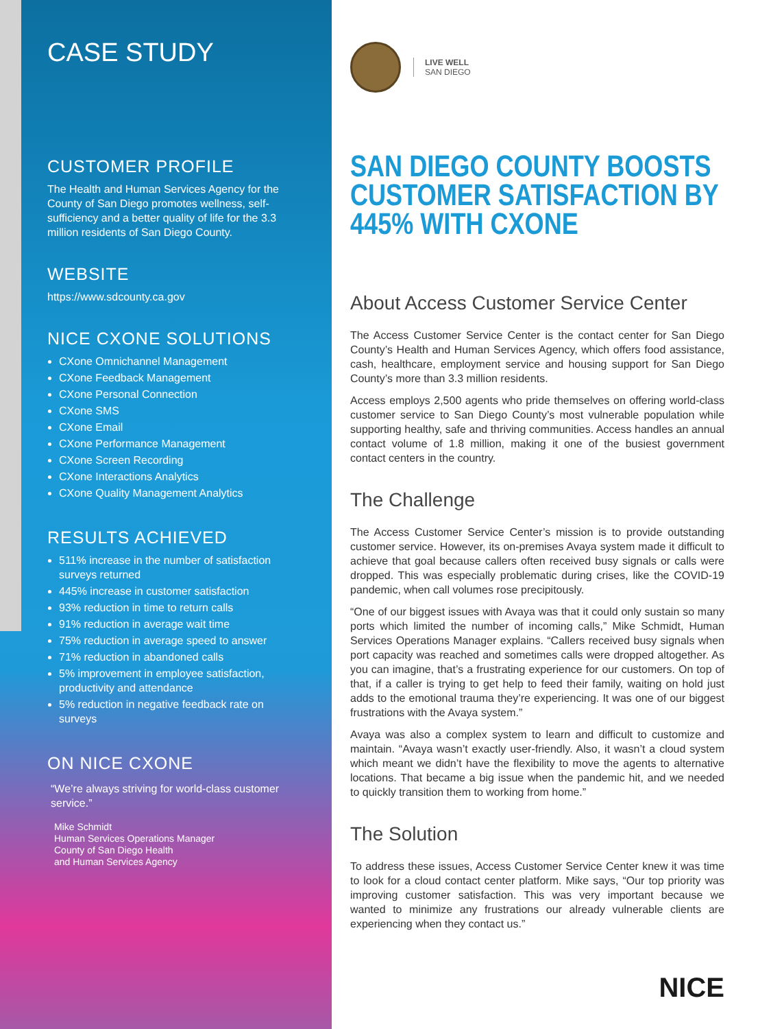CASE STUDY
CUSTOMER PROFILE
The Health and Human Services Agency for the County of San Diego promotes wellness, self-sufficiency and a better quality of life for the 3.3 million residents of San Diego County.
WEBSITE
https://www.sdcounty.ca.gov
NICE CXONE SOLUTIONS
CXone Omnichannel Management
CXone Feedback Management
CXone Personal Connection
CXone SMS
CXone Email
CXone Performance Management
CXone Screen Recording
CXone Interactions Analytics
CXone Quality Management Analytics
RESULTS ACHIEVED
511% increase in the number of satisfaction surveys returned
445% increase in customer satisfaction
93% reduction in time to return calls
91% reduction in average wait time
75% reduction in average speed to answer
71% reduction in abandoned calls
5% improvement in employee satisfaction, productivity and attendance
5% reduction in negative feedback rate on surveys
ON NICE CXONE
“We’re always striving for world-class customer service.”
Mike Schmidt
Human Services Operations Manager
County of San Diego Health
and Human Services Agency
LIVE WELL
SAN DIEGO
SAN DIEGO COUNTY BOOSTS CUSTOMER SATISFACTION BY 445% WITH CXONE
About Access Customer Service Center
The Access Customer Service Center is the contact center for San Diego County’s Health and Human Services Agency, which offers food assistance, cash, healthcare, employment service and housing support for San Diego County’s more than 3.3 million residents.
Access employs 2,500 agents who pride themselves on offering world-class customer service to San Diego County’s most vulnerable population while supporting healthy, safe and thriving communities. Access handles an annual contact volume of 1.8 million, making it one of the busiest government contact centers in the country.
The Challenge
The Access Customer Service Center’s mission is to provide outstanding customer service. However, its on-premises Avaya system made it difficult to achieve that goal because callers often received busy signals or calls were dropped. This was especially problematic during crises, like the COVID-19 pandemic, when call volumes rose precipitously.
“One of our biggest issues with Avaya was that it could only sustain so many ports which limited the number of incoming calls,” Mike Schmidt, Human Services Operations Manager explains. “Callers received busy signals when port capacity was reached and sometimes calls were dropped altogether. As you can imagine, that’s a frustrating experience for our customers. On top of that, if a caller is trying to get help to feed their family, waiting on hold just adds to the emotional trauma they’re experiencing. It was one of our biggest frustrations with the Avaya system.”
Avaya was also a complex system to learn and difficult to customize and maintain. “Avaya wasn’t exactly user-friendly. Also, it wasn’t a cloud system which meant we didn’t have the flexibility to move the agents to alternative locations. That became a big issue when the pandemic hit, and we needed to quickly transition them to working from home.”
The Solution
To address these issues, Access Customer Service Center knew it was time to look for a cloud contact center platform. Mike says, “Our top priority was improving customer satisfaction. This was very important because we wanted to minimize any frustrations our already vulnerable clients are experiencing when they contact us.”
NICE